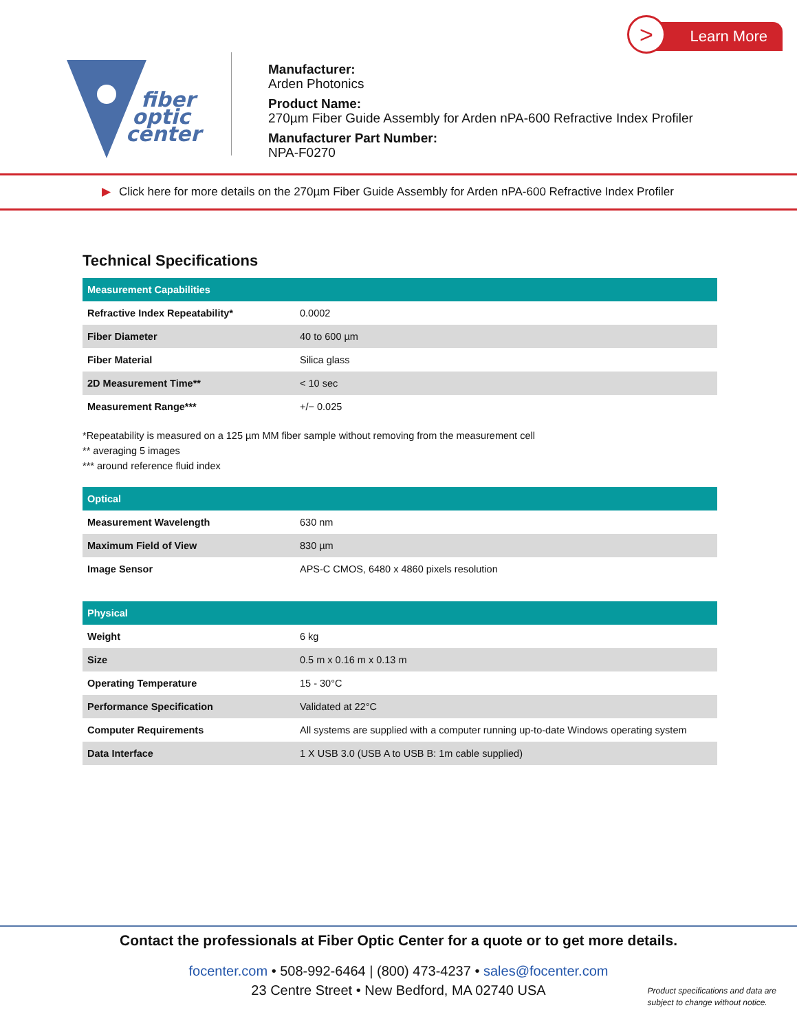fiber
optic
center
Manufacturer:
Arden Photonics
Product Name:
270µm Fiber Guide Assembly for Arden nPA-600 Refractive Index Profiler
Manufacturer Part Number:
NPA-F0270
Learn More
>
▶ Click here for more details on the 270µm Fiber Guide Assembly for Arden nPA-600 Refractive Index Profiler
Technical Specifications
| Measurement Capabilities | |
| --- | --- |
| Refractive Index Repeatability* | 0.0002 |
| Fiber Diameter | 40 to 600 µm |
| Fiber Material | Silica glass |
| 2D Measurement Time** | < 10 sec |
| Measurement Range*** | +/− 0.025 |
*Repeatability is measured on a 125 µm MM fiber sample without removing from the measurement cell
** averaging 5 images
*** around reference fluid index
| Optical | |
| --- | --- |
| Measurement Wavelength | 630 nm |
| Maximum Field of View | 830 µm |
| Image Sensor | APS-C CMOS, 6480 x 4860 pixels resolution |
| Physical | |
| --- | --- |
| Weight | 6 kg |
| Size | 0.5 m x 0.16 m x 0.13 m |
| Operating Temperature | 15 - 30°C |
| Performance Specification | Validated at 22°C |
| Computer Requirements | All systems are supplied with a computer running up-to-date Windows operating system |
| Data Interface | 1 X USB 3.0 (USB A to USB B: 1m cable supplied) |
Contact the professionals at Fiber Optic Center for a quote or to get more details.
focenter.com • 508-992-6464 | (800) 473-4237 • sales@focenter.com
23 Centre Street • New Bedford, MA 02740 USA
Product specifications and data are
subject to change without notice.